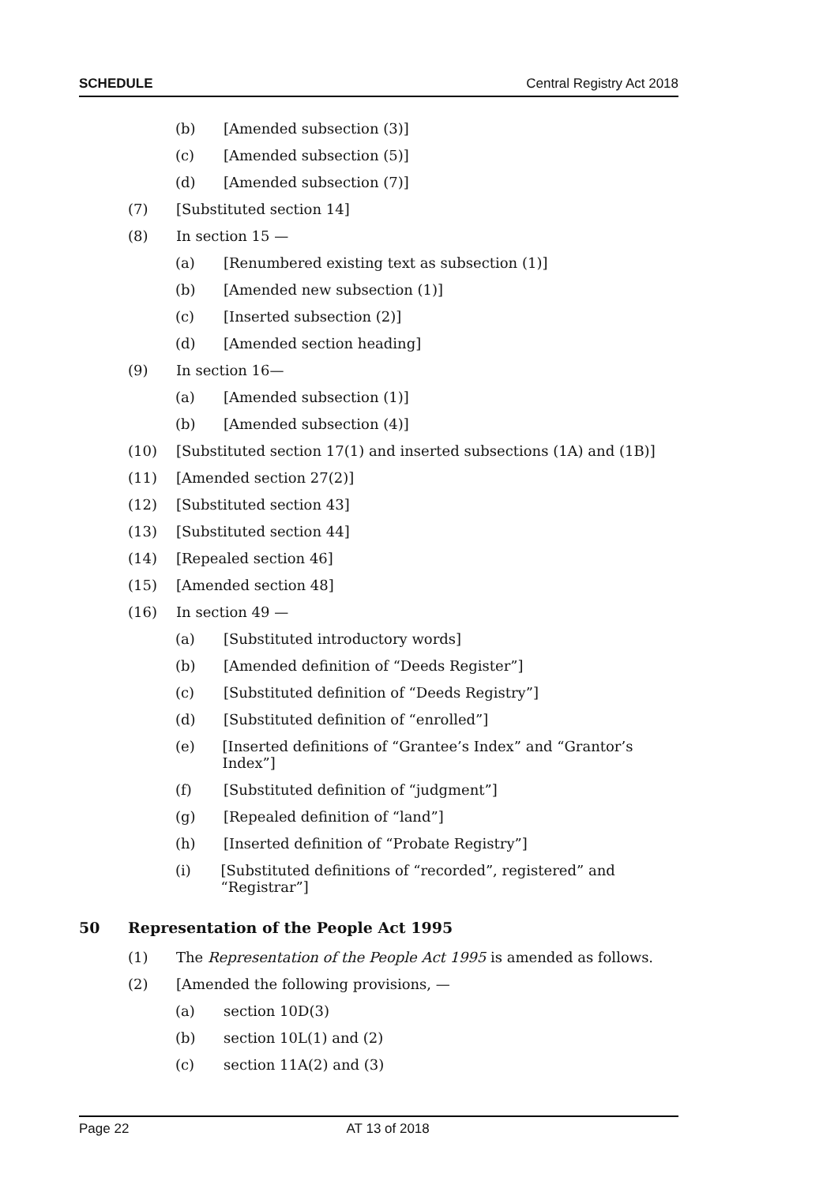SCHEDULE Central Registry Act 2018
(b) [Amended subsection (3)]
(c) [Amended subsection (5)]
(d) [Amended subsection (7)]
(7) [Substituted section 14]
(8) In section 15 —
(a) [Renumbered existing text as subsection (1)]
(b) [Amended new subsection (1)]
(c) [Inserted subsection (2)]
(d) [Amended section heading]
(9) In section 16—
(a) [Amended subsection (1)]
(b) [Amended subsection (4)]
(10) [Substituted section 17(1) and inserted subsections (1A) and (1B)]
(11) [Amended section 27(2)]
(12) [Substituted section 43]
(13) [Substituted section 44]
(14) [Repealed section 46]
(15) [Amended section 48]
(16) In section 49 —
(a) [Substituted introductory words]
(b) [Amended definition of “Deeds Register”]
(c) [Substituted definition of “Deeds Registry”]
(d) [Substituted definition of “enrolled”]
(e) [Inserted definitions of “Grantee’s Index” and “Grantor’s Index”]
(f) [Substituted definition of “judgment”]
(g) [Repealed definition of “land”]
(h) [Inserted definition of “Probate Registry”]
(i) [Substituted definitions of “recorded”, registered” and “Registrar”]
50 Representation of the People Act 1995
(1) The Representation of the People Act 1995 is amended as follows.
(2) [Amended the following provisions, —
(a) section 10D(3)
(b) section 10L(1) and (2)
(c) section 11A(2) and (3)
Page 22 AT 13 of 2018